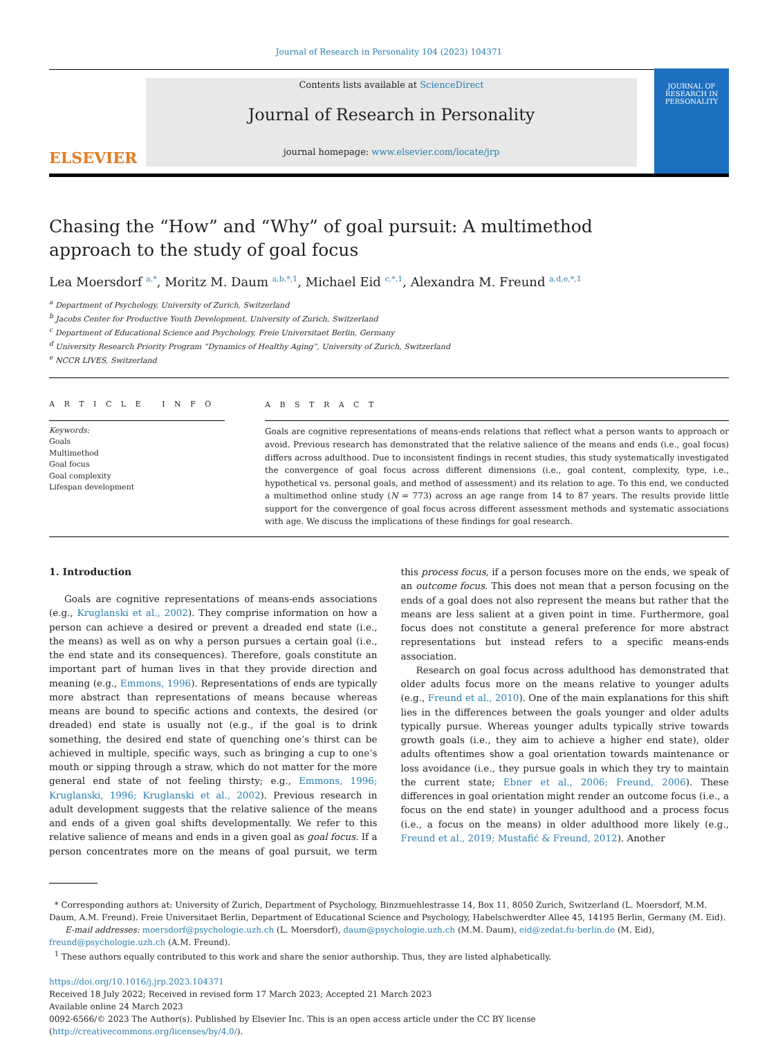Journal of Research in Personality 104 (2023) 104371
ELSEVIER
Contents lists available at ScienceDirect
Journal of Research in Personality
journal homepage: www.elsevier.com/locate/jrp
JOURNAL OF RESEARCH IN PERSONALITY
Chasing the “How” and “Why” of goal pursuit: A multimethod approach to the study of goal focus
Lea Moersdorf <sup>a,*</sup>, Moritz M. Daum <sup>a,b,*,1</sup>, Michael Eid <sup>c,*,1</sup>, Alexandra M. Freund <sup>a,d,e,*,1</sup>
<sup>a</sup> Department of Psychology, University of Zurich, Switzerland
<sup>b</sup> Jacobs Center for Productive Youth Development, University of Zurich, Switzerland
<sup>c</sup> Department of Educational Science and Psychology, Freie Universitaet Berlin, Germany
<sup>d</sup> University Research Priority Program “Dynamics of Healthy Aging”, University of Zurich, Switzerland
<sup>e</sup> NCCR LIVES, Switzerland
A R T I C L E I N F O
Keywords:
Goals
Multimethod
Goal focus
Goal complexity
Lifespan development
A B S T R A C T
Goals are cognitive representations of means-ends relations that reflect what a person wants to approach or avoid. Previous research has demonstrated that the relative salience of the means and ends (i.e., goal focus) differs across adulthood. Due to inconsistent findings in recent studies, this study systematically investigated the convergence of goal focus across different dimensions (i.e., goal content, complexity, type, i.e., hypothetical vs. personal goals, and method of assessment) and its relation to age. To this end, we conducted a multimethod online study (N = 773) across an age range from 14 to 87 years. The results provide little support for the convergence of goal focus across different assessment methods and systematic associations with age. We discuss the implications of these findings for goal research.
1. Introduction
Goals are cognitive representations of means-ends associations (e.g., Kruglanski et al., 2002). They comprise information on how a person can achieve a desired or prevent a dreaded end state (i.e., the means) as well as on why a person pursues a certain goal (i.e., the end state and its consequences). Therefore, goals constitute an important part of human lives in that they provide direction and meaning (e.g., Emmons, 1996). Representations of ends are typically more abstract than representations of means because whereas means are bound to specific actions and contexts, the desired (or dreaded) end state is usually not (e.g., if the goal is to drink something, the desired end state of quenching one’s thirst can be achieved in multiple, specific ways, such as bringing a cup to one’s mouth or sipping through a straw, which do not matter for the more general end state of not feeling thirsty; e.g., Emmons, 1996; Kruglanski, 1996; Kruglanski et al., 2002). Previous research in adult development suggests that the relative salience of the means and ends of a given goal shifts developmentally. We refer to this relative salience of means and ends in a given goal as goal focus. If a person concentrates more on the means of goal pursuit, we term this process focus, if a person focuses more on the ends, we speak of an outcome focus. This does not mean that a person focusing on the ends of a goal does not also represent the means but rather that the means are less salient at a given point in time. Furthermore, goal focus does not constitute a general preference for more abstract representations but instead refers to a specific means-ends association.
Research on goal focus across adulthood has demonstrated that older adults focus more on the means relative to younger adults (e.g., Freund et al., 2010). One of the main explanations for this shift lies in the differences between the goals younger and older adults typically pursue. Whereas younger adults typically strive towards growth goals (i.e., they aim to achieve a higher end state), older adults oftentimes show a goal orientation towards maintenance or loss avoidance (i.e., they pursue goals in which they try to maintain the current state; Ebner et al., 2006; Freund, 2006). These differences in goal orientation might render an outcome focus (i.e., a focus on the end state) in younger adulthood and a process focus (i.e., a focus on the means) in older adulthood more likely (e.g., Freund et al., 2019; Mustafić & Freund, 2012). Another
* Corresponding authors at: University of Zurich, Department of Psychology, Binzmuehlestrasse 14, Box 11, 8050 Zurich, Switzerland (L. Moersdorf, M.M. Daum, A.M. Freund). Freie Universitaet Berlin, Department of Educational Science and Psychology, Habelschwerdter Allee 45, 14195 Berlin, Germany (M. Eid).
E-mail addresses: moersdorf@psychologie.uzh.ch (L. Moersdorf), daum@psychologie.uzh.ch (M.M. Daum), eid@zedat.fu-berlin.de (M. Eid), freund@psychologie.uzh.ch (A.M. Freund).
<sup>1</sup> These authors equally contributed to this work and share the senior authorship. Thus, they are listed alphabetically.
https://doi.org/10.1016/j.jrp.2023.104371
Received 18 July 2022; Received in revised form 17 March 2023; Accepted 21 March 2023
Available online 24 March 2023
0092-6566/© 2023 The Author(s). Published by Elsevier Inc. This is an open access article under the CC BY license (http://creativecommons.org/licenses/by/4.0/).